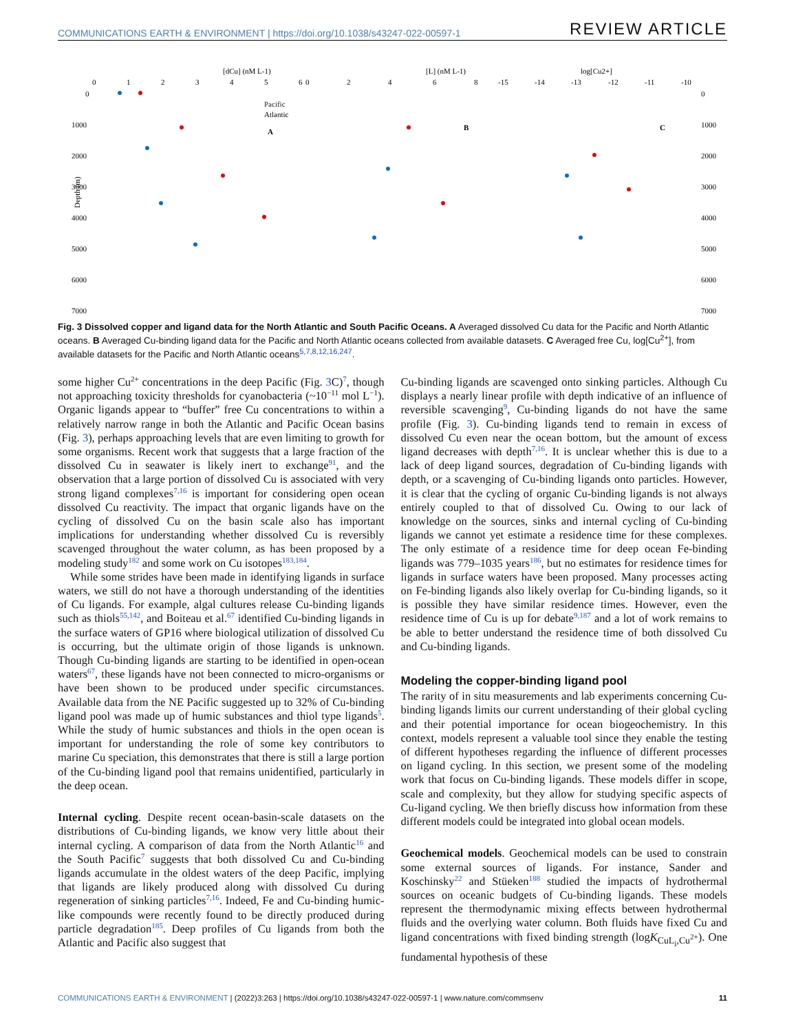COMMUNICATIONS EARTH & ENVIRONMENT | https://doi.org/10.1038/s43247-022-00597-1 REVIEW ARTICLE
[dCu] (nM L-1)
[L] (nM L-1)
log[Cu2+]
0
1
2
3
4
5
6
0
2
4
6
8
-15
-14
-13
-12
-11
-10
0
1000
2000
3000
4000
5000
6000
7000
0
1000
2000
3000
4000
5000
6000
7000
Depth (m)
Pacific
Atlantic
A
B
C
Fig. 3 Dissolved copper and ligand data for the North Atlantic and South Pacific Oceans. A Averaged dissolved Cu data for the Pacific and North Atlantic oceans. B Averaged Cu-binding ligand data for the Pacific and North Atlantic oceans collected from available datasets. C Averaged free Cu, log[Cu<sup>2+</sup>], from available datasets for the Pacific and North Atlantic oceans<sup>5,7,8,12,16,247</sup>.
some higher Cu<sup>2+</sup> concentrations in the deep Pacific (Fig. 3 C)<sup>7</sup>, though not approaching toxicity thresholds for cyanobacteria (~10<sup>−11</sup> mol L<sup>−1</sup>). Organic ligands appear to “buffer” free Cu concentrations to within a relatively narrow range in both the Atlantic and Pacific Ocean basins (Fig. 3), perhaps approaching levels that are even limiting to growth for some organisms. Recent work that suggests that a large fraction of the dissolved Cu in seawater is likely inert to exchange<sup>91</sup>, and the observation that a large portion of dissolved Cu is associated with very strong ligand complexes<sup>7,16</sup> is important for considering open ocean dissolved Cu reactivity. The impact that organic ligands have on the cycling of dissolved Cu on the basin scale also has important implications for understanding whether dissolved Cu is reversibly scavenged throughout the water column, as has been proposed by a modeling study<sup>182</sup> and some work on Cu isotopes<sup>183,184</sup>.
While some strides have been made in identifying ligands in surface waters, we still do not have a thorough understanding of the identities of Cu ligands. For example, algal cultures release Cu-binding ligands such as thiols<sup>55,142</sup>, and Boiteau et al.<sup>67</sup> identified Cu-binding ligands in the surface waters of GP16 where biological utilization of dissolved Cu is occurring, but the ultimate origin of those ligands is unknown. Though Cu-binding ligands are starting to be identified in open-ocean waters<sup>67</sup>, these ligands have not been connected to micro-organisms or have been shown to be produced under specific circumstances. Available data from the NE Pacific suggested up to 32% of Cu-binding ligand pool was made up of humic substances and thiol type ligands<sup>5</sup>. While the study of humic substances and thiols in the open ocean is important for understanding the role of some key contributors to marine Cu speciation, this demonstrates that there is still a large portion of the Cu-binding ligand pool that remains unidentified, particularly in the deep ocean.
Internal cycling. Despite recent ocean-basin-scale datasets on the distributions of Cu-binding ligands, we know very little about their internal cycling. A comparison of data from the North Atlantic<sup>16</sup> and the South Pacific<sup>7</sup> suggests that both dissolved Cu and Cu-binding ligands accumulate in the oldest waters of the deep Pacific, implying that ligands are likely produced along with dissolved Cu during regeneration of sinking particles<sup>7,16</sup>. Indeed, Fe and Cu-binding humic-like compounds were recently found to be directly produced during particle degradation<sup>185</sup>. Deep profiles of Cu ligands from both the Atlantic and Pacific also suggest that
Cu-binding ligands are scavenged onto sinking particles. Although Cu displays a nearly linear profile with depth indicative of an influence of reversible scavenging<sup>9</sup>, Cu-binding ligands do not have the same profile (Fig. 3). Cu-binding ligands tend to remain in excess of dissolved Cu even near the ocean bottom, but the amount of excess ligand decreases with depth<sup>7,16</sup>. It is unclear whether this is due to a lack of deep ligand sources, degradation of Cu-binding ligands with depth, or a scavenging of Cu-binding ligands onto particles. However, it is clear that the cycling of organic Cu-binding ligands is not always entirely coupled to that of dissolved Cu. Owing to our lack of knowledge on the sources, sinks and internal cycling of Cu-binding ligands we cannot yet estimate a residence time for these complexes. The only estimate of a residence time for deep ocean Fe-binding ligands was 779–1035 years<sup>186</sup>, but no estimates for residence times for ligands in surface waters have been proposed. Many processes acting on Fe-binding ligands also likely overlap for Cu-binding ligands, so it is possible they have similar residence times. However, even the residence time of Cu is up for debate<sup>9,187</sup> and a lot of work remains to be able to better understand the residence time of both dissolved Cu and Cu-binding ligands.
Modeling the copper-binding ligand pool
The rarity of in situ measurements and lab experiments concerning Cu-binding ligands limits our current understanding of their global cycling and their potential importance for ocean biogeochemistry. In this context, models represent a valuable tool since they enable the testing of different hypotheses regarding the influence of different processes on ligand cycling. In this section, we present some of the modeling work that focus on Cu-binding ligands. These models differ in scope, scale and complexity, but they allow for studying specific aspects of Cu-ligand cycling. We then briefly discuss how information from these different models could be integrated into global ocean models.
Geochemical models. Geochemical models can be used to constrain some external sources of ligands. For instance, Sander and Koschinsky<sup>22</sup> and Stüeken<sup>188</sup> studied the impacts of hydrothermal sources on oceanic budgets of Cu-binding ligands. These models represent the thermodynamic mixing effects between hydrothermal fluids and the overlying water column. Both fluids have fixed Cu and ligand concentrations with fixed binding strength (logK<sub>CuL<sub>i</sub>,Cu<sup>2+</sup></sub>). One fundamental hypothesis of these
COMMUNICATIONS EARTH & ENVIRONMENT | (2022)3:263 | https://doi.org/10.1038/s43247-022-00597-1 | www.nature.com/commsenv 11